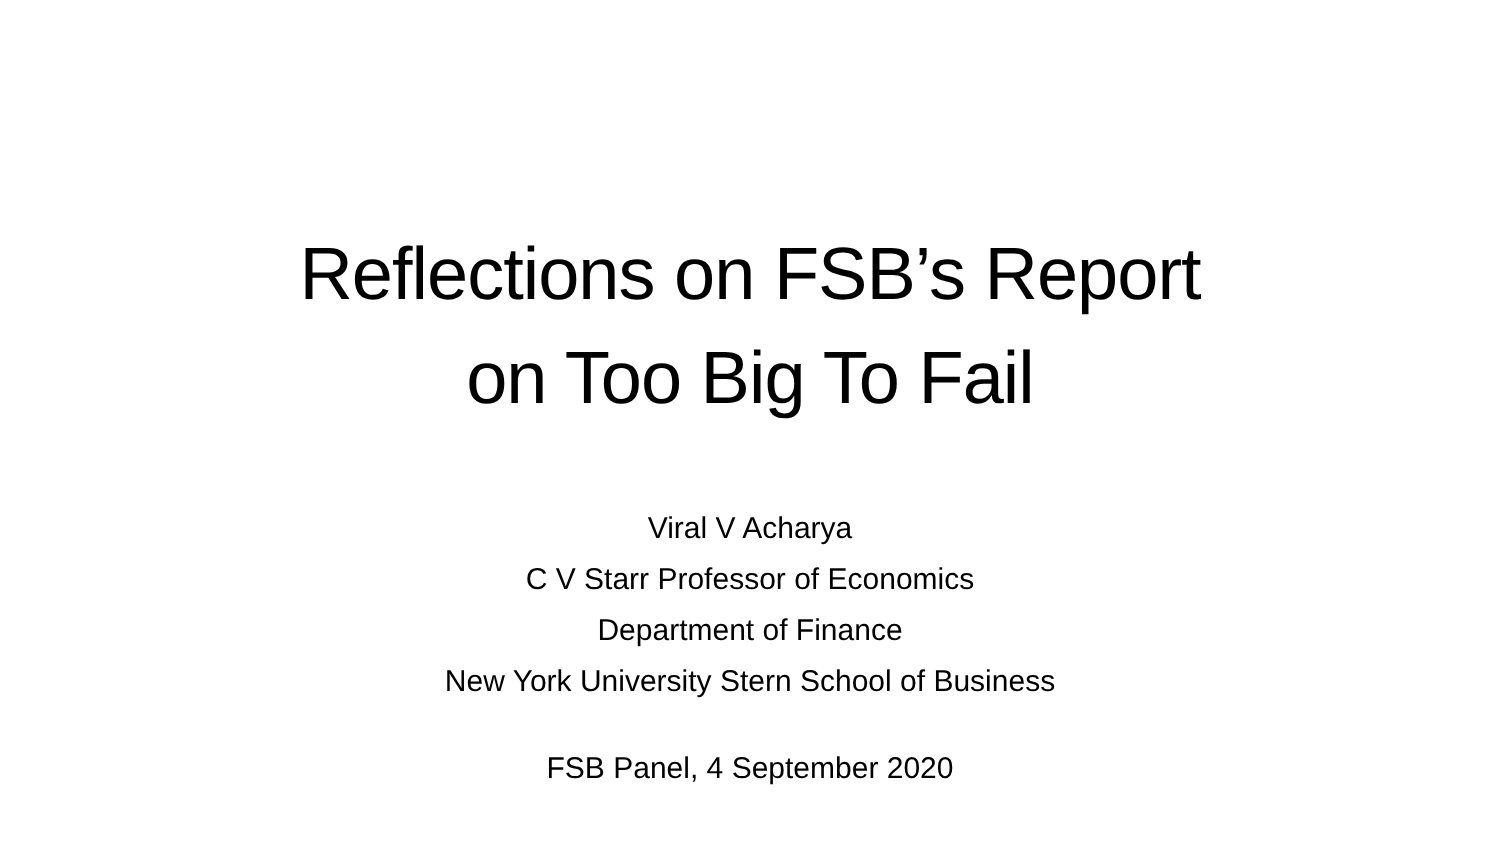Reflections on FSB’s Report
on Too Big To Fail
Viral V Acharya
C V Starr Professor of Economics
Department of Finance
New York University Stern School of Business
FSB Panel, 4 September 2020